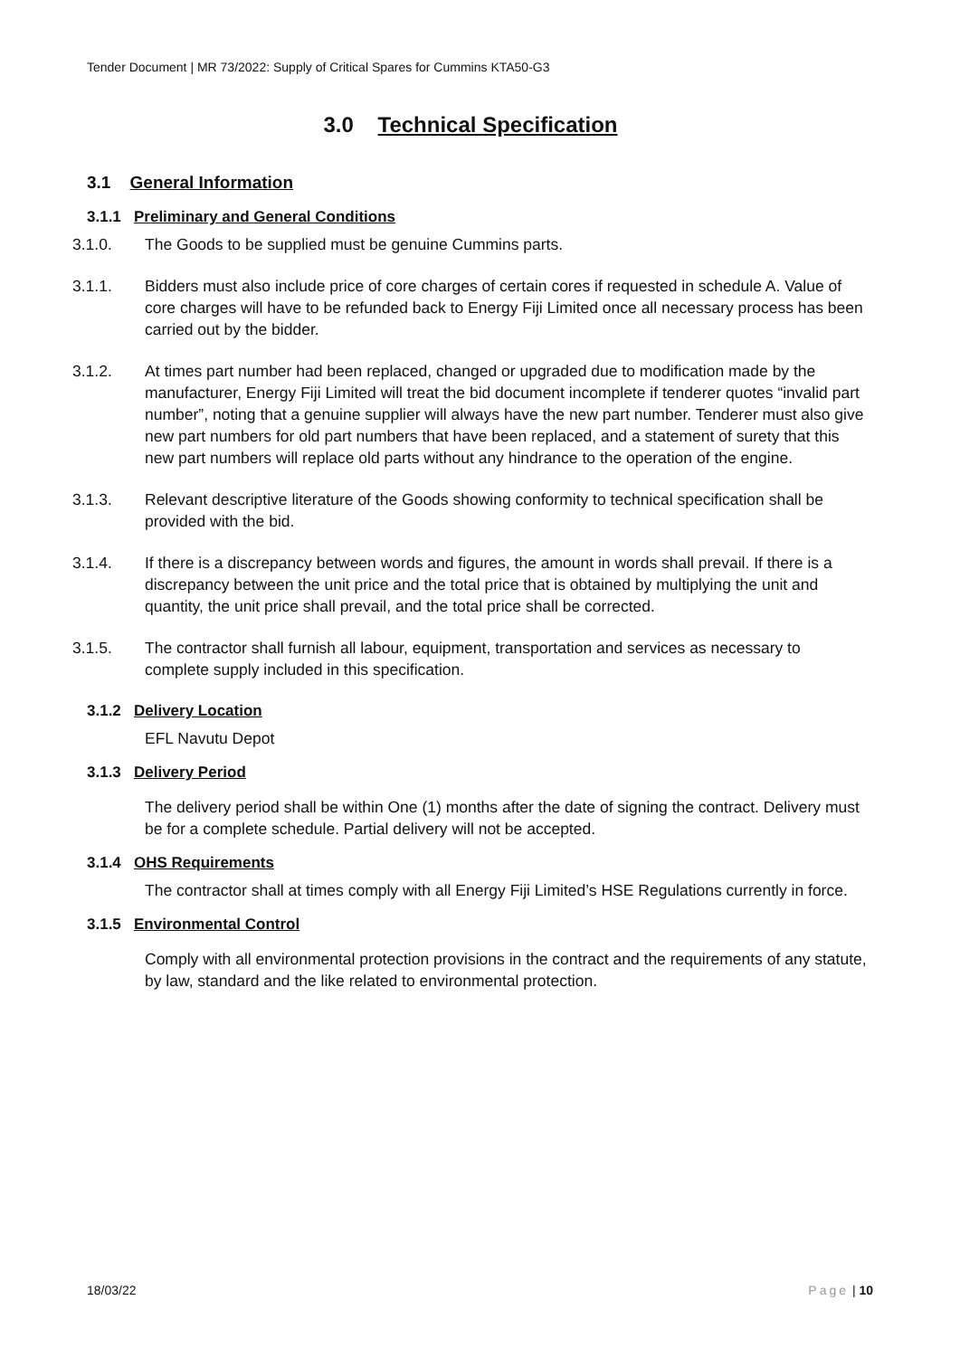Tender Document | MR 73/2022: Supply of Critical Spares for Cummins KTA50-G3
3.0 Technical Specification
3.1 General Information
3.1.1 Preliminary and General Conditions
3.1.0. The Goods to be supplied must be genuine Cummins parts.
3.1.1. Bidders must also include price of core charges of certain cores if requested in schedule A. Value of core charges will have to be refunded back to Energy Fiji Limited once all necessary process has been carried out by the bidder.
3.1.2. At times part number had been replaced, changed or upgraded due to modification made by the manufacturer, Energy Fiji Limited will treat the bid document incomplete if tenderer quotes “invalid part number”, noting that a genuine supplier will always have the new part number. Tenderer must also give new part numbers for old part numbers that have been replaced, and a statement of surety that this new part numbers will replace old parts without any hindrance to the operation of the engine.
3.1.3. Relevant descriptive literature of the Goods showing conformity to technical specification shall be provided with the bid.
3.1.4. If there is a discrepancy between words and figures, the amount in words shall prevail. If there is a discrepancy between the unit price and the total price that is obtained by multiplying the unit and quantity, the unit price shall prevail, and the total price shall be corrected.
3.1.5. The contractor shall furnish all labour, equipment, transportation and services as necessary to complete supply included in this specification.
3.1.2 Delivery Location
EFL Navutu Depot
3.1.3 Delivery Period
The delivery period shall be within One (1) months after the date of signing the contract. Delivery must be for a complete schedule. Partial delivery will not be accepted.
3.1.4 OHS Requirements
The contractor shall at times comply with all Energy Fiji Limited’s HSE Regulations currently in force.
3.1.5 Environmental Control
Comply with all environmental protection provisions in the contract and the requirements of any statute, by law, standard and the like related to environmental protection.
18/03/22 Page | 10